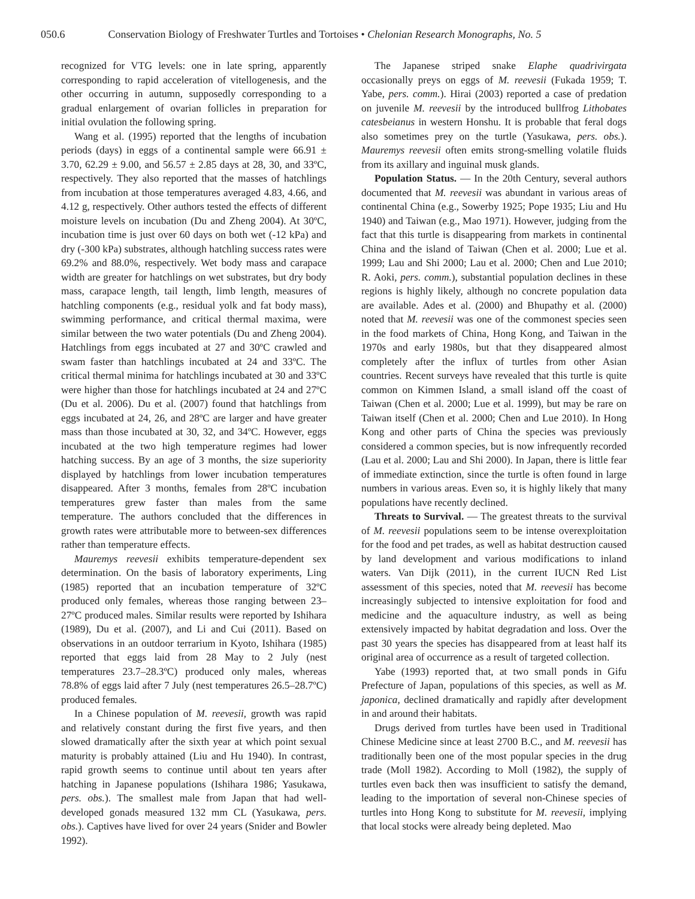050.6 Conservation Biology of Freshwater Turtles and Tortoises • Chelonian Research Monographs, No. 5
recognized for VTG levels: one in late spring, apparently corresponding to rapid acceleration of vitellogenesis, and the other occurring in autumn, supposedly corresponding to a gradual enlargement of ovarian follicles in preparation for initial ovulation the following spring.
Wang et al. (1995) reported that the lengths of incubation periods (days) in eggs of a continental sample were 66.91 ± 3.70, 62.29 ± 9.00, and 56.57 ± 2.85 days at 28, 30, and 33ºC, respectively. They also reported that the masses of hatchlings from incubation at those temperatures averaged 4.83, 4.66, and 4.12 g, respectively. Other authors tested the effects of different moisture levels on incubation (Du and Zheng 2004). At 30ºC, incubation time is just over 60 days on both wet (-12 kPa) and dry (-300 kPa) substrates, although hatchling success rates were 69.2% and 88.0%, respectively. Wet body mass and carapace width are greater for hatchlings on wet substrates, but dry body mass, carapace length, tail length, limb length, measures of hatchling components (e.g., residual yolk and fat body mass), swimming performance, and critical thermal maxima, were similar between the two water potentials (Du and Zheng 2004). Hatchlings from eggs incubated at 27 and 30ºC crawled and swam faster than hatchlings incubated at 24 and 33ºC. The critical thermal minima for hatchlings incubated at 30 and 33ºC were higher than those for hatchlings incubated at 24 and 27ºC (Du et al. 2006). Du et al. (2007) found that hatchlings from eggs incubated at 24, 26, and 28ºC are larger and have greater mass than those incubated at 30, 32, and 34ºC. However, eggs incubated at the two high temperature regimes had lower hatching success. By an age of 3 months, the size superiority displayed by hatchlings from lower incubation temperatures disappeared. After 3 months, females from 28ºC incubation temperatures grew faster than males from the same temperature. The authors concluded that the differences in growth rates were attributable more to between-sex differences rather than temperature effects.
Mauremys reevesii exhibits temperature-dependent sex determination. On the basis of laboratory experiments, Ling (1985) reported that an incubation temperature of 32ºC produced only females, whereas those ranging between 23–27ºC produced males. Similar results were reported by Ishihara (1989), Du et al. (2007), and Li and Cui (2011). Based on observations in an outdoor terrarium in Kyoto, Ishihara (1985) reported that eggs laid from 28 May to 2 July (nest temperatures 23.7–28.3ºC) produced only males, whereas 78.8% of eggs laid after 7 July (nest temperatures 26.5–28.7ºC) produced females.
In a Chinese population of M. reevesii, growth was rapid and relatively constant during the first five years, and then slowed dramatically after the sixth year at which point sexual maturity is probably attained (Liu and Hu 1940). In contrast, rapid growth seems to continue until about ten years after hatching in Japanese populations (Ishihara 1986; Yasukawa, pers. obs.). The smallest male from Japan that had well-developed gonads measured 132 mm CL (Yasukawa, pers. obs.). Captives have lived for over 24 years (Snider and Bowler 1992).
The Japanese striped snake Elaphe quadrivirgata occasionally preys on eggs of M. reevesii (Fukada 1959; T. Yabe, pers. comm.). Hirai (2003) reported a case of predation on juvenile M. reevesii by the introduced bullfrog Lithobates catesbeianus in western Honshu. It is probable that feral dogs also sometimes prey on the turtle (Yasukawa, pers. obs.). Mauremys reevesii often emits strong-smelling volatile fluids from its axillary and inguinal musk glands.
Population Status. — In the 20th Century, several authors documented that M. reevesii was abundant in various areas of continental China (e.g., Sowerby 1925; Pope 1935; Liu and Hu 1940) and Taiwan (e.g., Mao 1971). However, judging from the fact that this turtle is disappearing from markets in continental China and the island of Taiwan (Chen et al. 2000; Lue et al. 1999; Lau and Shi 2000; Lau et al. 2000; Chen and Lue 2010; R. Aoki, pers. comm.), substantial population declines in these regions is highly likely, although no concrete population data are available. Ades et al. (2000) and Bhupathy et al. (2000) noted that M. reevesii was one of the commonest species seen in the food markets of China, Hong Kong, and Taiwan in the 1970s and early 1980s, but that they disappeared almost completely after the influx of turtles from other Asian countries. Recent surveys have revealed that this turtle is quite common on Kimmen Island, a small island off the coast of Taiwan (Chen et al. 2000; Lue et al. 1999), but may be rare on Taiwan itself (Chen et al. 2000; Chen and Lue 2010). In Hong Kong and other parts of China the species was previously considered a common species, but is now infrequently recorded (Lau et al. 2000; Lau and Shi 2000). In Japan, there is little fear of immediate extinction, since the turtle is often found in large numbers in various areas. Even so, it is highly likely that many populations have recently declined.
Threats to Survival. — The greatest threats to the survival of M. reevesii populations seem to be intense overexploitation for the food and pet trades, as well as habitat destruction caused by land development and various modifications to inland waters. Van Dijk (2011), in the current IUCN Red List assessment of this species, noted that M. reevesii has become increasingly subjected to intensive exploitation for food and medicine and the aquaculture industry, as well as being extensively impacted by habitat degradation and loss. Over the past 30 years the species has disappeared from at least half its original area of occurrence as a result of targeted collection.
Yabe (1993) reported that, at two small ponds in Gifu Prefecture of Japan, populations of this species, as well as M. japonica, declined dramatically and rapidly after development in and around their habitats.
Drugs derived from turtles have been used in Traditional Chinese Medicine since at least 2700 B.C., and M. reevesii has traditionally been one of the most popular species in the drug trade (Moll 1982). According to Moll (1982), the supply of turtles even back then was insufficient to satisfy the demand, leading to the importation of several non-Chinese species of turtles into Hong Kong to substitute for M. reevesii, implying that local stocks were already being depleted. Mao